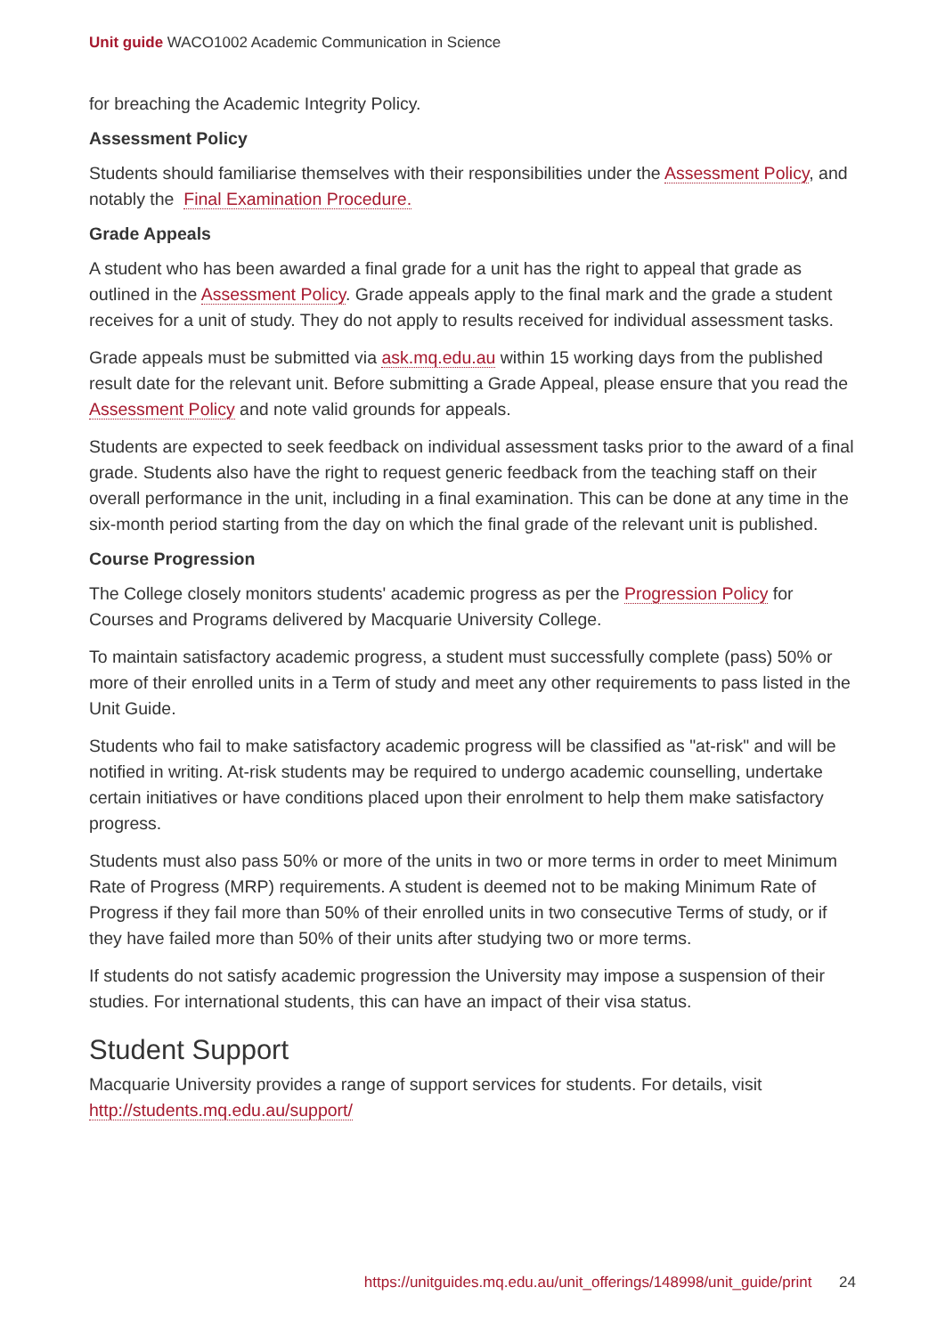Unit guide WACO1002 Academic Communication in Science
for breaching the Academic Integrity Policy.
Assessment Policy
Students should familiarise themselves with their responsibilities under the Assessment Policy, and notably the Final Examination Procedure.
Grade Appeals
A student who has been awarded a final grade for a unit has the right to appeal that grade as outlined in the Assessment Policy. Grade appeals apply to the final mark and the grade a student receives for a unit of study. They do not apply to results received for individual assessment tasks.
Grade appeals must be submitted via ask.mq.edu.au within 15 working days from the published result date for the relevant unit. Before submitting a Grade Appeal, please ensure that you read the Assessment Policy and note valid grounds for appeals.
Students are expected to seek feedback on individual assessment tasks prior to the award of a final grade. Students also have the right to request generic feedback from the teaching staff on their overall performance in the unit, including in a final examination. This can be done at any time in the six-month period starting from the day on which the final grade of the relevant unit is published.
Course Progression
The College closely monitors students' academic progress as per the Progression Policy for Courses and Programs delivered by Macquarie University College.
To maintain satisfactory academic progress, a student must successfully complete (pass) 50% or more of their enrolled units in a Term of study and meet any other requirements to pass listed in the Unit Guide.
Students who fail to make satisfactory academic progress will be classified as "at-risk" and will be notified in writing. At-risk students may be required to undergo academic counselling, undertake certain initiatives or have conditions placed upon their enrolment to help them make satisfactory progress.
Students must also pass 50% or more of the units in two or more terms in order to meet Minimum Rate of Progress (MRP) requirements. A student is deemed not to be making Minimum Rate of Progress if they fail more than 50% of their enrolled units in two consecutive Terms of study, or if they have failed more than 50% of their units after studying two or more terms.
If students do not satisfy academic progression the University may impose a suspension of their studies. For international students, this can have an impact of their visa status.
Student Support
Macquarie University provides a range of support services for students. For details, visit http://students.mq.edu.au/support/
https://unitguides.mq.edu.au/unit_offerings/148998/unit_guide/print 24